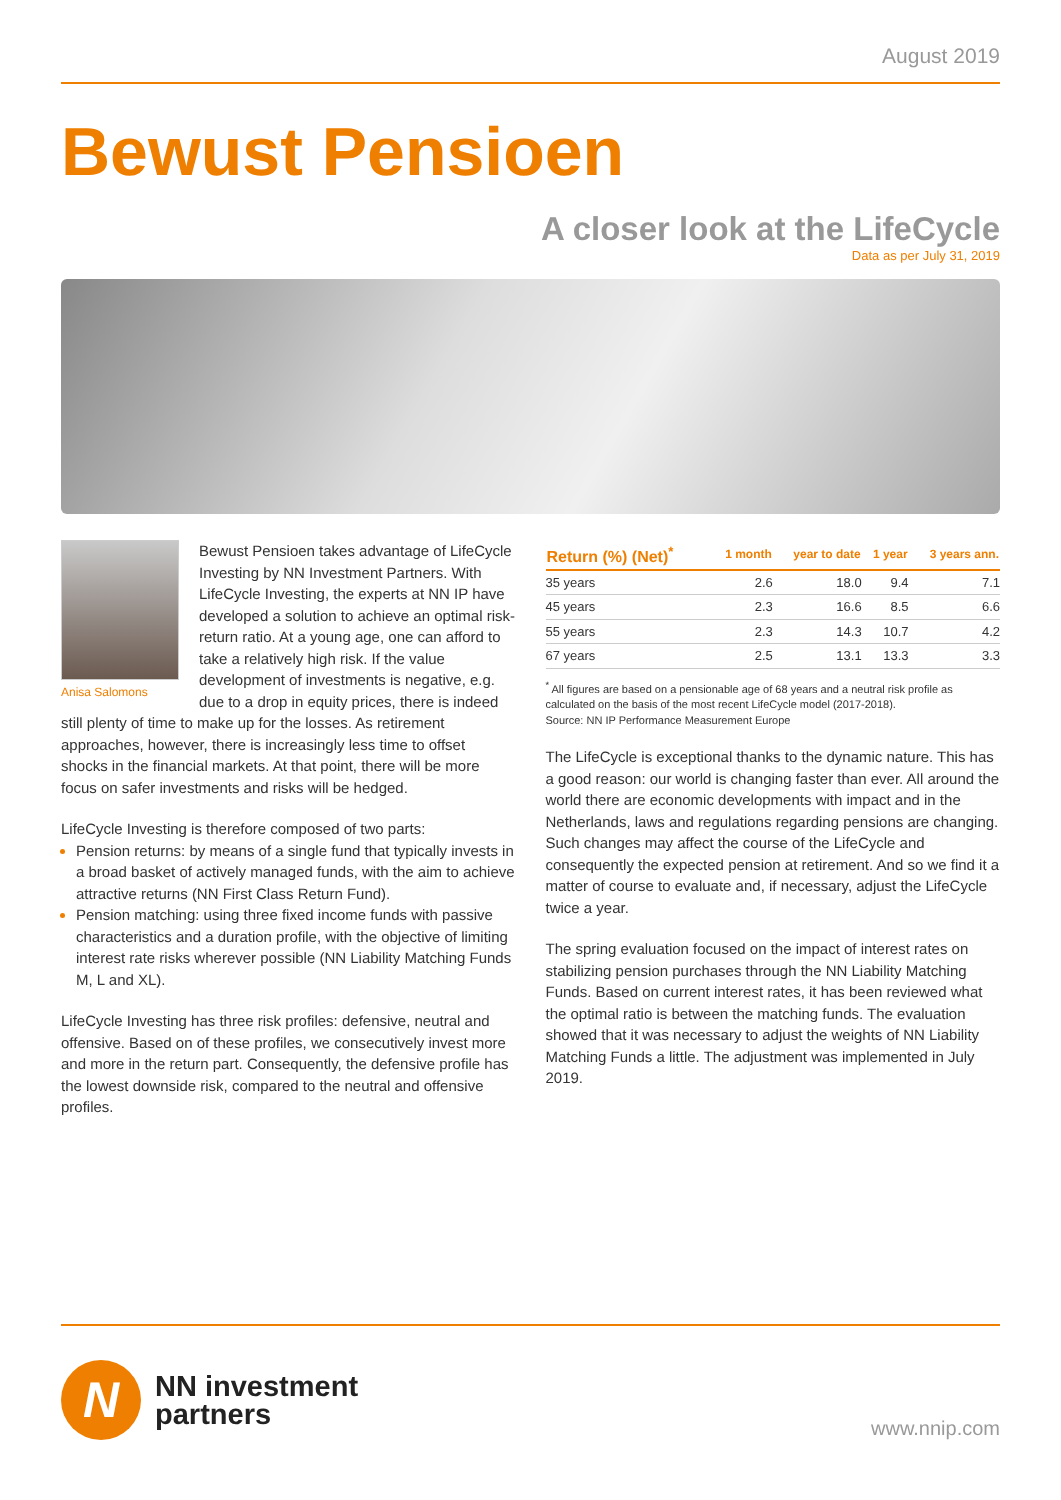August 2019
Bewust Pensioen
A closer look at the LifeCycle
Data as per July 31, 2019
Anisa Salomons
Bewust Pensioen takes advantage of LifeCycle Investing by NN Investment Partners. With LifeCycle Investing, the experts at NN IP have developed a solution to achieve an optimal risk-return ratio. At a young age, one can afford to take a relatively high risk. If the value development of investments is negative, e.g. due to a drop in equity prices, there is indeed still plenty of time to make up for the losses. As retirement approaches, however, there is increasingly less time to offset shocks in the financial markets. At that point, there will be more focus on safer investments and risks will be hedged.
LifeCycle Investing is therefore composed of two parts:
Pension returns: by means of a single fund that typically invests in a broad basket of actively managed funds, with the aim to achieve attractive returns (NN First Class Return Fund).
Pension matching: using three fixed income funds with passive characteristics and a duration profile, with the objective of limiting interest rate risks wherever possible (NN Liability Matching Funds M, L and XL).
LifeCycle Investing has three risk profiles: defensive, neutral and offensive. Based on of these profiles, we consecutively invest more and more in the return part. Consequently, the defensive profile has the lowest downside risk, compared to the neutral and offensive profiles.
| Return (%) (Net)<sup>*</sup> | 1 month | year to date | 1 year | 3 years ann. |
| --- | --- | --- | --- | --- |
| 35 years | 2.6 | 18.0 | 9.4 | 7.1 |
| 45 years | 2.3 | 16.6 | 8.5 | 6.6 |
| 55 years | 2.3 | 14.3 | 10.7 | 4.2 |
| 67 years | 2.5 | 13.1 | 13.3 | 3.3 |
<sup>*</sup> All figures are based on a pensionable age of 68 years and a neutral risk profile as calculated on the basis of the most recent LifeCycle model (2017-2018).
Source: NN IP Performance Measurement Europe
The LifeCycle is exceptional thanks to the dynamic nature. This has a good reason: our world is changing faster than ever. All around the world there are economic developments with impact and in the Netherlands, laws and regulations regarding pensions are changing. Such changes may affect the course of the LifeCycle and consequently the expected pension at retirement. And so we find it a matter of course to evaluate and, if necessary, adjust the LifeCycle twice a year.
The spring evaluation focused on the impact of interest rates on stabilizing pension purchases through the NN Liability Matching Funds. Based on current interest rates, it has been reviewed what the optimal ratio is between the matching funds. The evaluation showed that it was necessary to adjust the weights of NN Liability Matching Funds a little. The adjustment was implemented in July 2019.
N
NN investment
partners
www.nnip.com